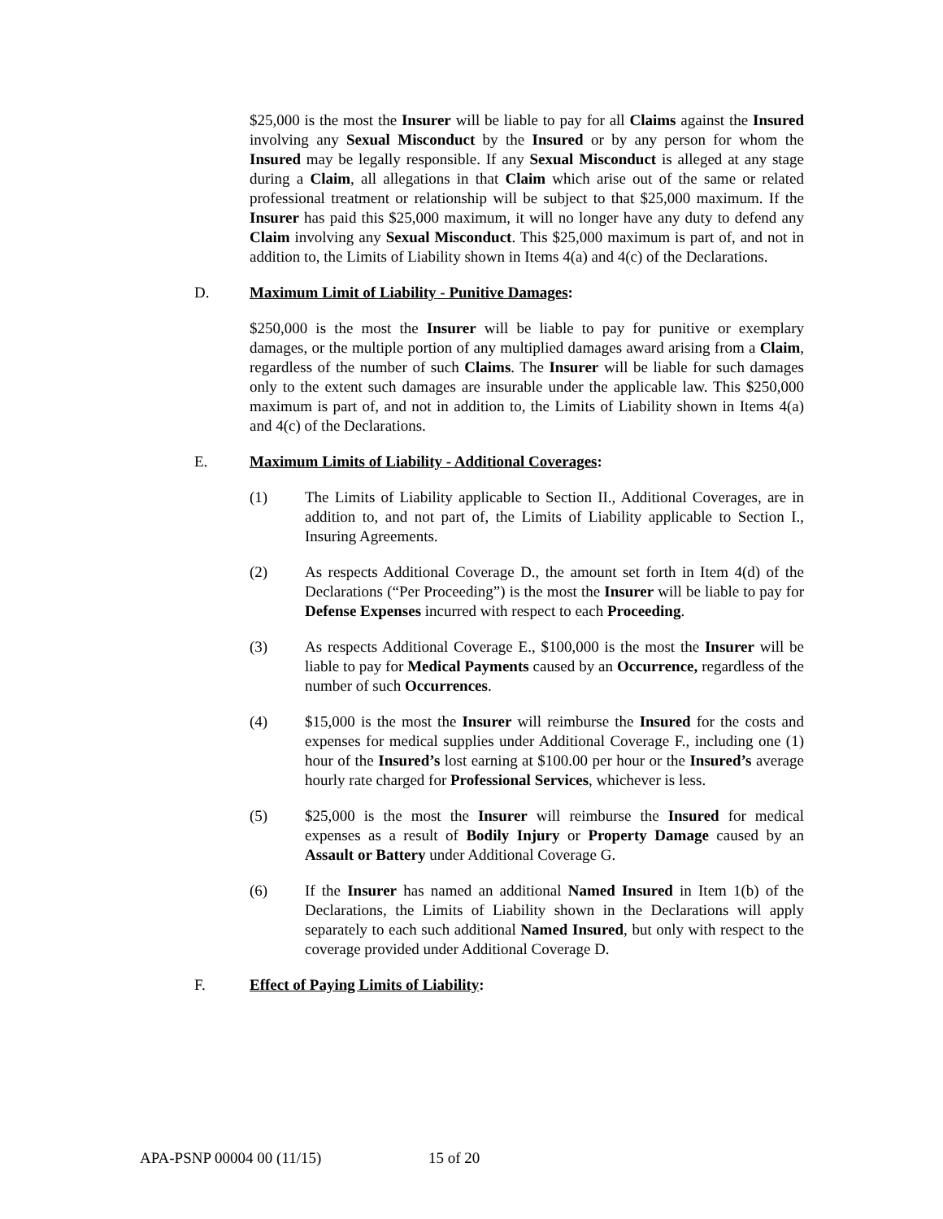$25,000 is the most the Insurer will be liable to pay for all Claims against the Insured involving any Sexual Misconduct by the Insured or by any person for whom the Insured may be legally responsible. If any Sexual Misconduct is alleged at any stage during a Claim, all allegations in that Claim which arise out of the same or related professional treatment or relationship will be subject to that $25,000 maximum. If the Insurer has paid this $25,000 maximum, it will no longer have any duty to defend any Claim involving any Sexual Misconduct. This $25,000 maximum is part of, and not in addition to, the Limits of Liability shown in Items 4(a) and 4(c) of the Declarations.
D. Maximum Limit of Liability - Punitive Damages:
$250,000 is the most the Insurer will be liable to pay for punitive or exemplary damages, or the multiple portion of any multiplied damages award arising from a Claim, regardless of the number of such Claims. The Insurer will be liable for such damages only to the extent such damages are insurable under the applicable law. This $250,000 maximum is part of, and not in addition to, the Limits of Liability shown in Items 4(a) and 4(c) of the Declarations.
E. Maximum Limits of Liability - Additional Coverages:
(1) The Limits of Liability applicable to Section II., Additional Coverages, are in addition to, and not part of, the Limits of Liability applicable to Section I., Insuring Agreements.
(2) As respects Additional Coverage D., the amount set forth in Item 4(d) of the Declarations (“Per Proceeding”) is the most the Insurer will be liable to pay for Defense Expenses incurred with respect to each Proceeding.
(3) As respects Additional Coverage E., $100,000 is the most the Insurer will be liable to pay for Medical Payments caused by an Occurrence, regardless of the number of such Occurrences.
(4) $15,000 is the most the Insurer will reimburse the Insured for the costs and expenses for medical supplies under Additional Coverage F., including one (1) hour of the Insured’s lost earning at $100.00 per hour or the Insured’s average hourly rate charged for Professional Services, whichever is less.
(5) $25,000 is the most the Insurer will reimburse the Insured for medical expenses as a result of Bodily Injury or Property Damage caused by an Assault or Battery under Additional Coverage G.
(6) If the Insurer has named an additional Named Insured in Item 1(b) of the Declarations, the Limits of Liability shown in the Declarations will apply separately to each such additional Named Insured, but only with respect to the coverage provided under Additional Coverage D.
F. Effect of Paying Limits of Liability:
APA-PSNP 00004 00 (11/15) 15 of 20